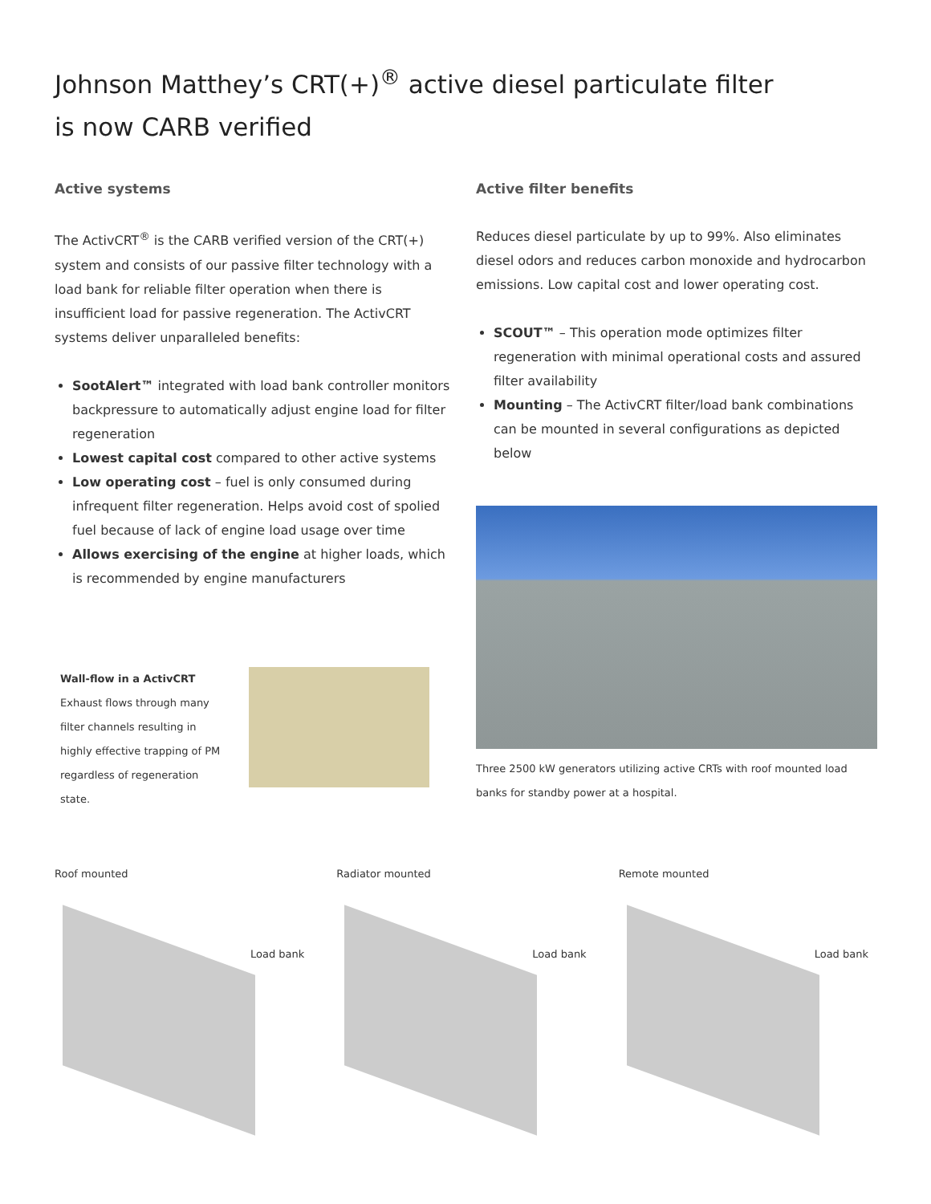Johnson Matthey’s CRT(+)<sup>®</sup> active diesel particulate filter
is now CARB verified
Active systems
The ActivCRT<sup>®</sup> is the CARB verified version of the CRT(+) system and consists of our passive filter technology with a load bank for reliable filter operation when there is insufficient load for passive regeneration. The ActivCRT systems deliver unparalleled benefits:
SootAlert™ integrated with load bank controller monitors backpressure to automatically adjust engine load for filter regeneration
Lowest capital cost compared to other active systems
Low operating cost – fuel is only consumed during infrequent filter regeneration. Helps avoid cost of spolied fuel because of lack of engine load usage over time
Allows exercising of the engine at higher loads, which is recommended by engine manufacturers
Wall-flow in a ActivCRT
Exhaust flows through many filter channels resulting in highly effective trapping of PM regardless of regeneration state.
Active filter benefits
Reduces diesel particulate by up to 99%. Also eliminates diesel odors and reduces carbon monoxide and hydrocarbon emissions. Low capital cost and lower operating cost.
SCOUT™ – This operation mode optimizes filter regeneration with minimal operational costs and assured filter availability
Mounting – The ActivCRT filter/load bank combinations can be mounted in several configurations as depicted below
Three 2500 kW generators utilizing active CRTs with roof mounted load banks for standby power at a hospital.
Roof mounted
Load bank
Radiator mounted
Load bank
Remote mounted
Load bank